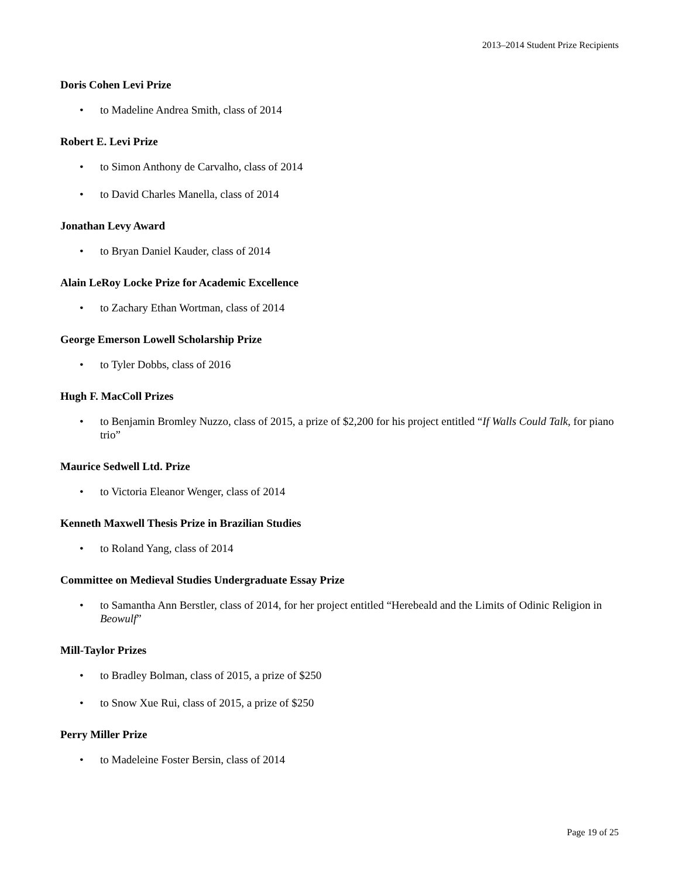2013–2014 Student Prize Recipients
Doris Cohen Levi Prize
• to Madeline Andrea Smith, class of 2014
Robert E. Levi Prize
• to Simon Anthony de Carvalho, class of 2014
• to David Charles Manella, class of 2014
Jonathan Levy Award
• to Bryan Daniel Kauder, class of 2014
Alain LeRoy Locke Prize for Academic Excellence
• to Zachary Ethan Wortman, class of 2014
George Emerson Lowell Scholarship Prize
• to Tyler Dobbs, class of 2016
Hugh F. MacColl Prizes
• to Benjamin Bromley Nuzzo, class of 2015, a prize of $2,200 for his project entitled “If Walls Could Talk, for piano trio”
Maurice Sedwell Ltd. Prize
• to Victoria Eleanor Wenger, class of 2014
Kenneth Maxwell Thesis Prize in Brazilian Studies
• to Roland Yang, class of 2014
Committee on Medieval Studies Undergraduate Essay Prize
• to Samantha Ann Berstler, class of 2014, for her project entitled “Herebeald and the Limits of Odinic Religion in Beowulf”
Mill-Taylor Prizes
• to Bradley Bolman, class of 2015, a prize of $250
• to Snow Xue Rui, class of 2015, a prize of $250
Perry Miller Prize
• to Madeleine Foster Bersin, class of 2014
Page 19 of 25